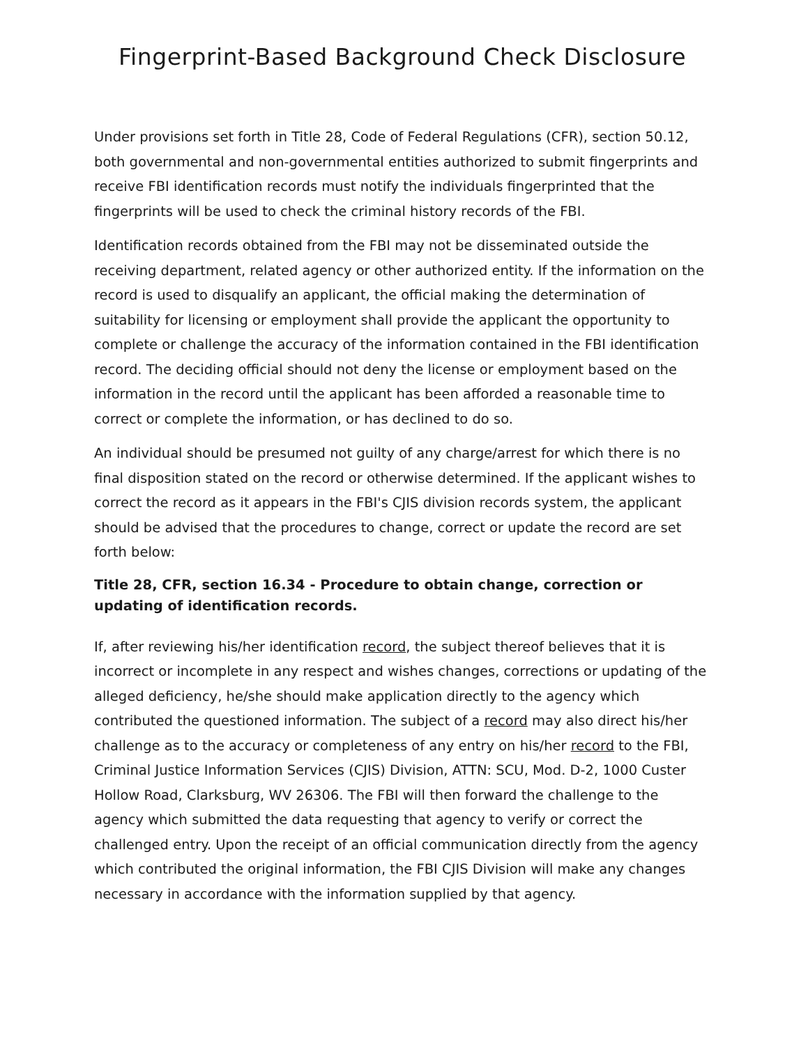Fingerprint-Based Background Check Disclosure
Under provisions set forth in Title 28, Code of Federal Regulations (CFR), section 50.12, both governmental and non-governmental entities authorized to submit fingerprints and receive FBI identification records must notify the individuals fingerprinted that the fingerprints will be used to check the criminal history records of the FBI.
Identification records obtained from the FBI may not be disseminated outside the receiving department, related agency or other authorized entity. If the information on the record is used to disqualify an applicant, the official making the determination of suitability for licensing or employment shall provide the applicant the opportunity to complete or challenge the accuracy of the information contained in the FBI identification record. The deciding official should not deny the license or employment based on the information in the record until the applicant has been afforded a reasonable time to correct or complete the information, or has declined to do so.
An individual should be presumed not guilty of any charge/arrest for which there is no final disposition stated on the record or otherwise determined. If the applicant wishes to correct the record as it appears in the FBI's CJIS division records system, the applicant should be advised that the procedures to change, correct or update the record are set forth below:
Title 28, CFR, section 16.34 - Procedure to obtain change, correction or updating of identification records.
If, after reviewing his/her identification record, the subject thereof believes that it is incorrect or incomplete in any respect and wishes changes, corrections or updating of the alleged deficiency, he/she should make application directly to the agency which contributed the questioned information. The subject of a record may also direct his/her challenge as to the accuracy or completeness of any entry on his/her record to the FBI, Criminal Justice Information Services (CJIS) Division, ATTN: SCU, Mod. D-2, 1000 Custer Hollow Road, Clarksburg, WV 26306. The FBI will then forward the challenge to the agency which submitted the data requesting that agency to verify or correct the challenged entry. Upon the receipt of an official communication directly from the agency which contributed the original information, the FBI CJIS Division will make any changes necessary in accordance with the information supplied by that agency.